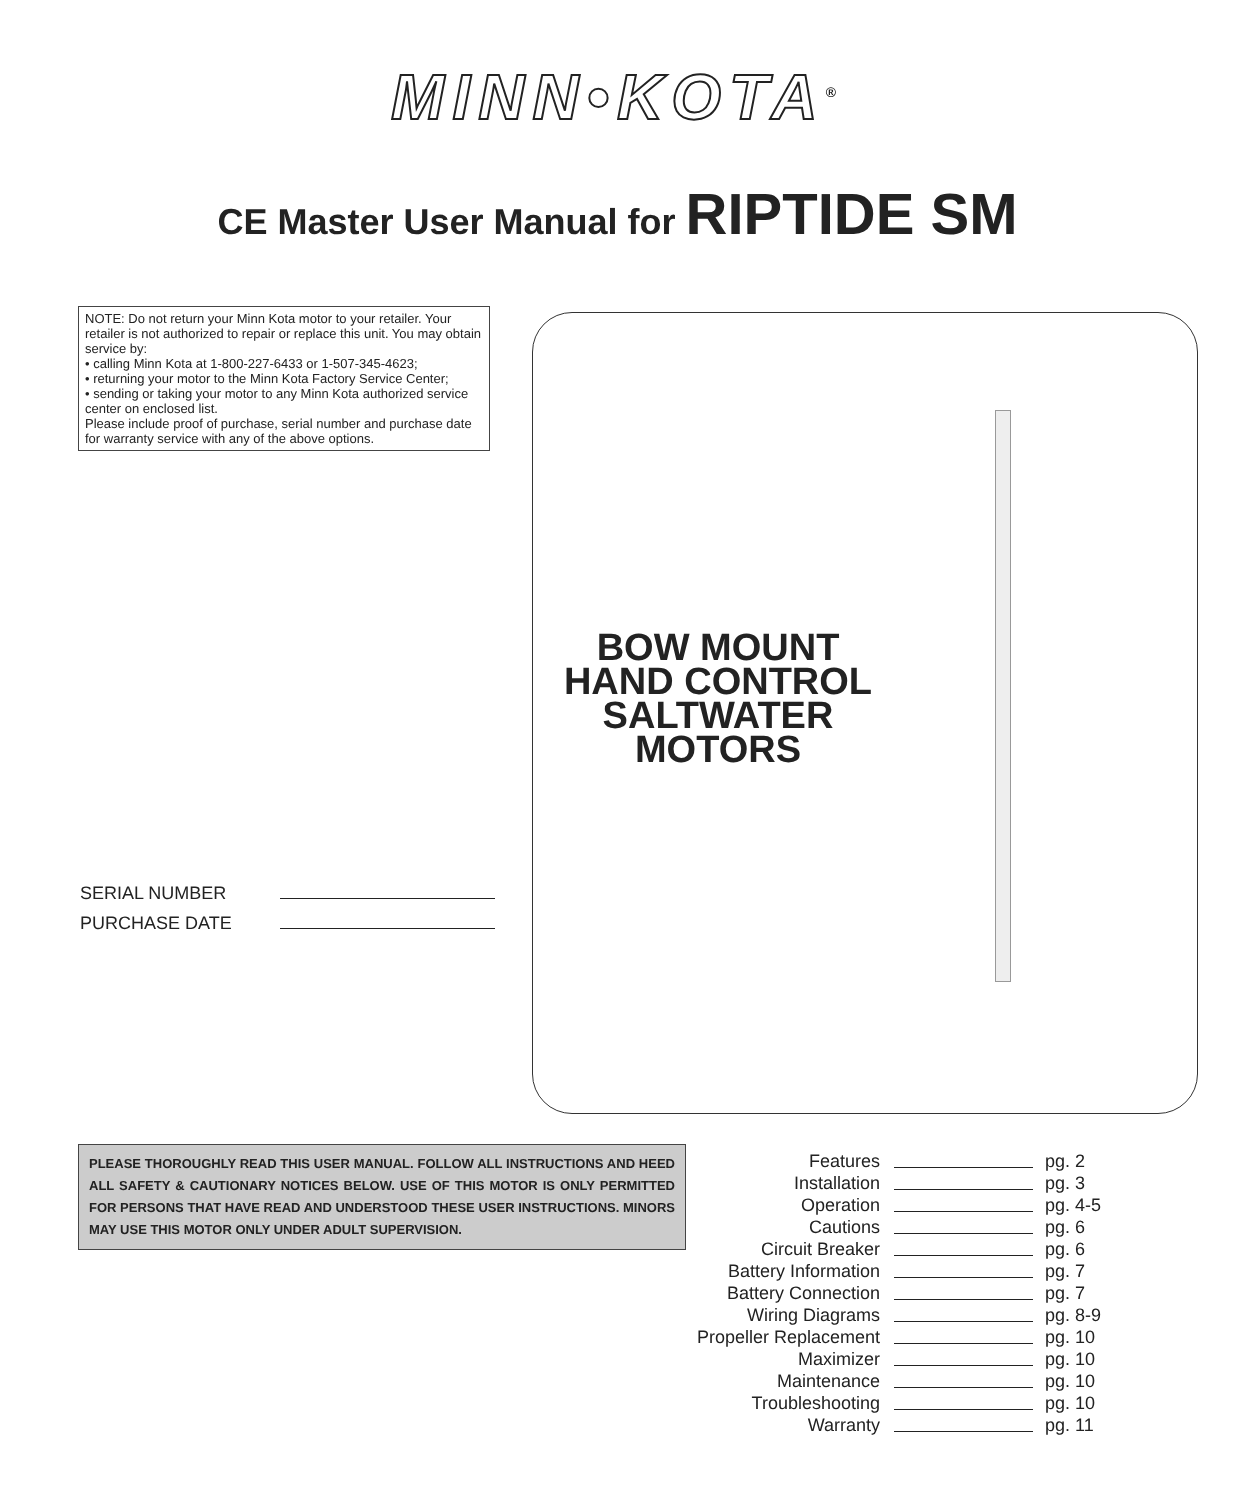MINN•KOTA<sup>®</sup>
CE Master User Manual for RIPTIDE SM
NOTE: Do not return your Minn Kota motor to your retailer. Your retailer is not authorized to repair or replace this unit. You may obtain service by:
• calling Minn Kota at 1-800-227-6433 or 1-507-345-4623;
• returning your motor to the Minn Kota Factory Service Center;
• sending or taking your motor to any Minn Kota authorized service center on enclosed list.
Please include proof of purchase, serial number and purchase date for warranty service with any of the above options.
BOW MOUNT
HAND CONTROL
SALTWATER
MOTORS
SERIAL NUMBER
PURCHASE DATE
PLEASE THOROUGHLY READ THIS USER MANUAL. FOLLOW ALL INSTRUCTIONS AND HEED ALL SAFETY & CAUTIONARY NOTICES BELOW. USE OF THIS MOTOR IS ONLY PERMITTED FOR PERSONS THAT HAVE READ AND UNDERSTOOD THESE USER INSTRUCTIONS. MINORS MAY USE THIS MOTOR ONLY UNDER ADULT SUPERVISION.
| Features | | pg. 2 |
| Installation | | pg. 3 |
| Operation | | pg. 4-5 |
| Cautions | | pg. 6 |
| Circuit Breaker | | pg. 6 |
| Battery Information | | pg. 7 |
| Battery Connection | | pg. 7 |
| Wiring Diagrams | | pg. 8-9 |
| Propeller Replacement | | pg. 10 |
| Maximizer | | pg. 10 |
| Maintenance | | pg. 10 |
| Troubleshooting | | pg. 10 |
| Warranty | | pg. 11 |